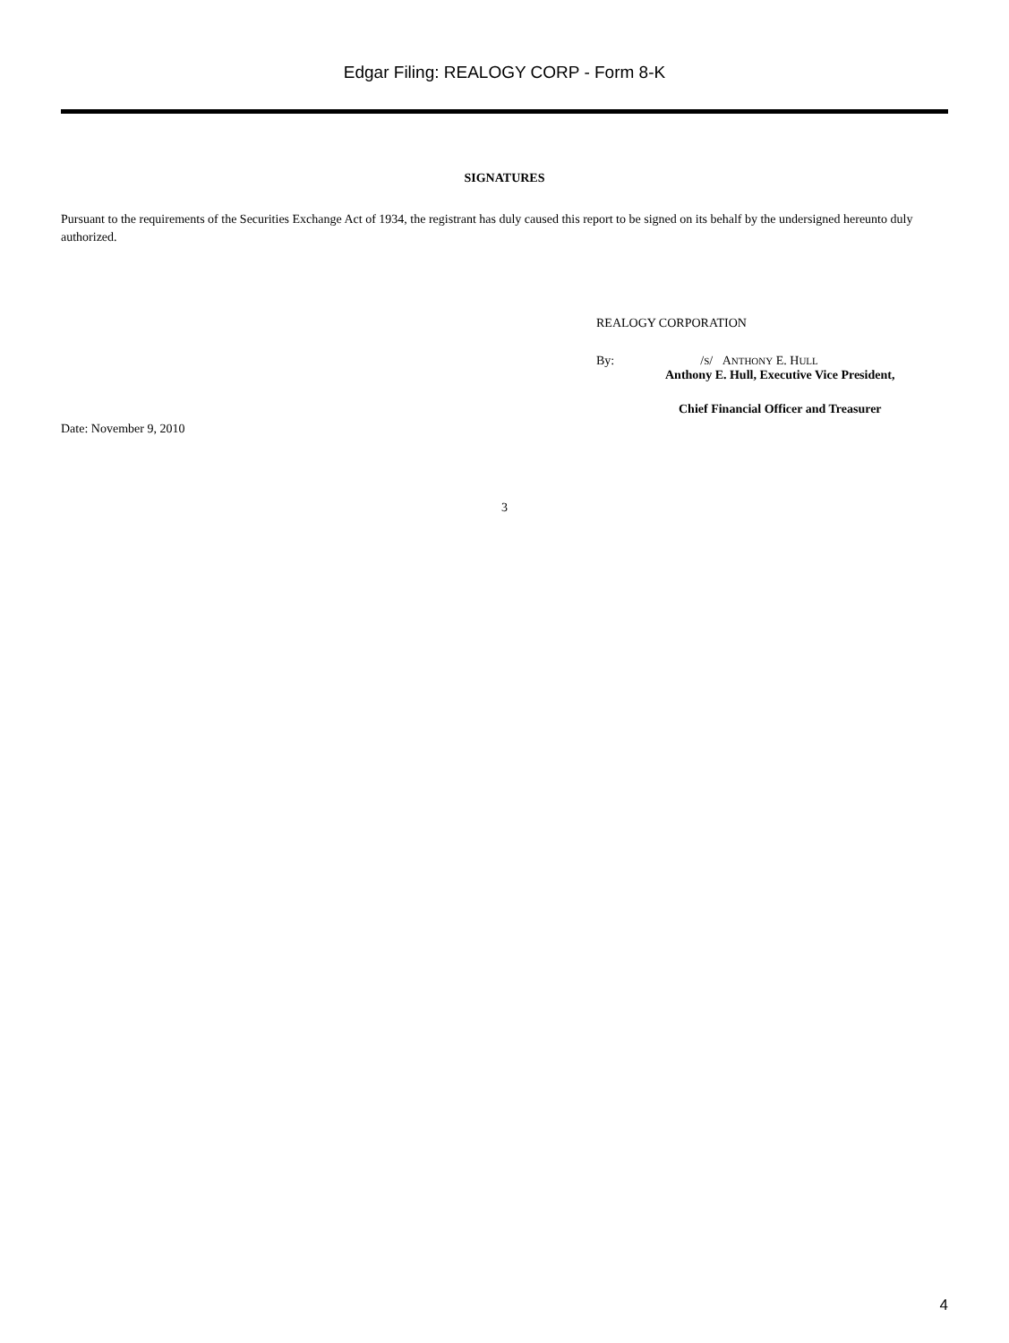Edgar Filing: REALOGY CORP - Form 8-K
SIGNATURES
Pursuant to the requirements of the Securities Exchange Act of 1934, the registrant has duly caused this report to be signed on its behalf by the undersigned hereunto duly authorized.
REALOGY CORPORATION
By: /S/ ANTHONY E. HULL
Anthony E. Hull, Executive Vice President,
Chief Financial Officer and Treasurer
Date: November 9, 2010
3
4